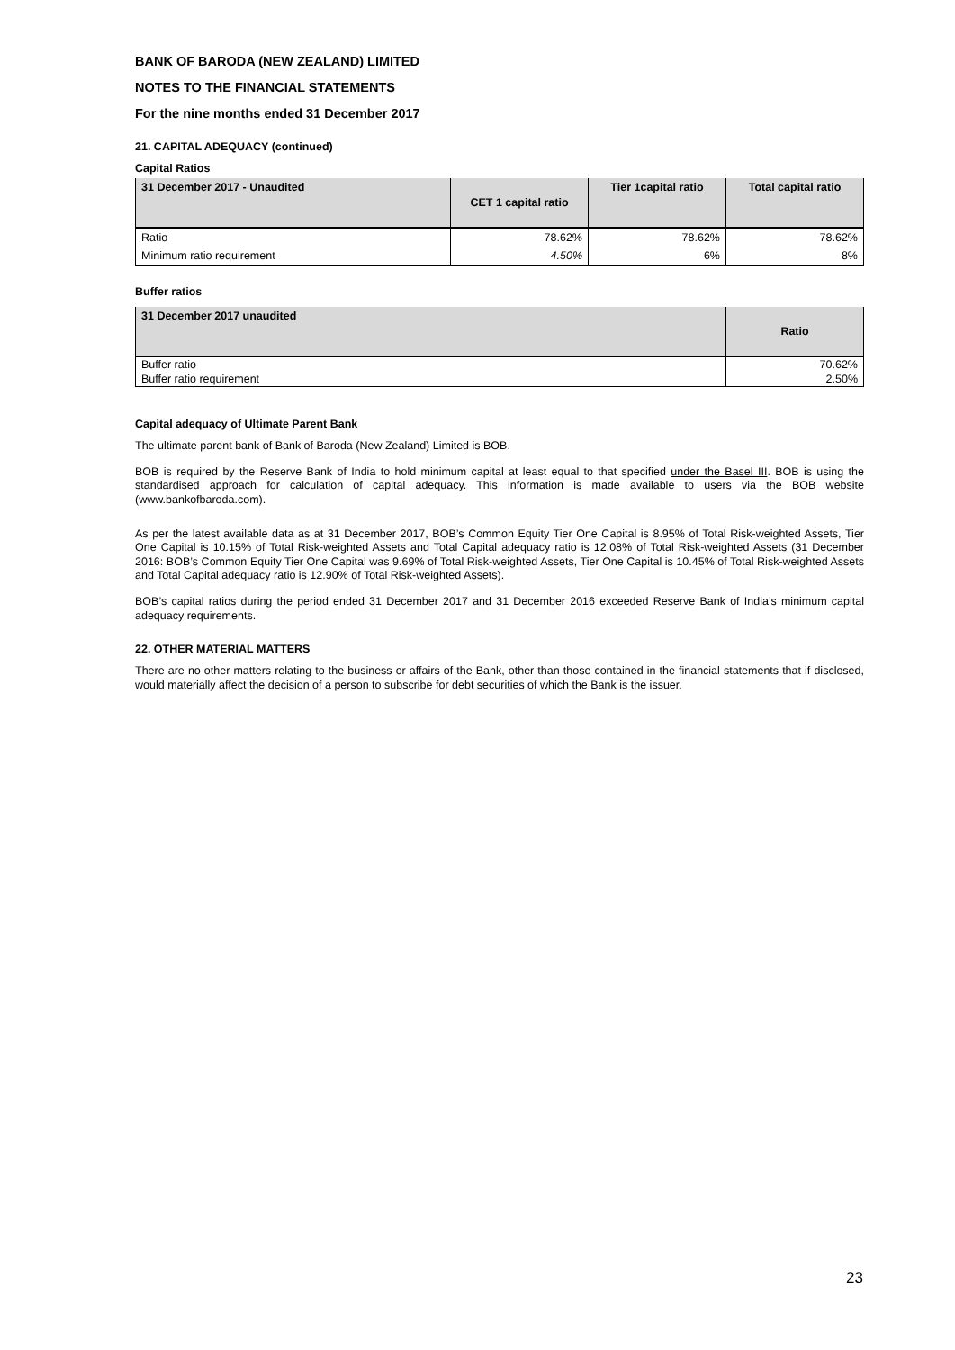BANK OF BARODA (NEW ZEALAND) LIMITED
NOTES TO THE FINANCIAL STATEMENTS
For the nine months ended 31 December 2017
21. CAPITAL ADEQUACY (continued)
Capital Ratios
| 31 December 2017 - Unaudited | CET 1 capital ratio | Tier 1capital ratio | Total capital ratio |
| --- | --- | --- | --- |
| Ratio | 78.62% | 78.62% | 78.62% |
| Minimum ratio requirement | 4.50% | 6% | 8% |
Buffer ratios
| 31 December 2017 unaudited | Ratio |
| --- | --- |
| Buffer ratio | 70.62% |
| Buffer ratio requirement | 2.50% |
Capital adequacy of Ultimate Parent Bank
The ultimate parent bank of Bank of Baroda (New Zealand) Limited is BOB.
BOB is required by the Reserve Bank of India to hold minimum capital at least equal to that specified under the Basel III. BOB is using the standardised approach for calculation of capital adequacy. This information is made available to users via the BOB website (www.bankofbaroda.com).
As per the latest available data as at 31 December 2017, BOB’s Common Equity Tier One Capital is 8.95% of Total Risk-weighted Assets, Tier One Capital is 10.15% of Total Risk-weighted Assets and Total Capital adequacy ratio is 12.08% of Total Risk-weighted Assets (31 December 2016: BOB’s Common Equity Tier One Capital was 9.69% of Total Risk-weighted Assets, Tier One Capital is 10.45% of Total Risk-weighted Assets and Total Capital adequacy ratio is 12.90% of Total Risk-weighted Assets).
BOB’s capital ratios during the period ended 31 December 2017 and 31 December 2016 exceeded Reserve Bank of India’s minimum capital adequacy requirements.
22. OTHER MATERIAL MATTERS
There are no other matters relating to the business or affairs of the Bank, other than those contained in the financial statements that if disclosed, would materially affect the decision of a person to subscribe for debt securities of which the Bank is the issuer.
23